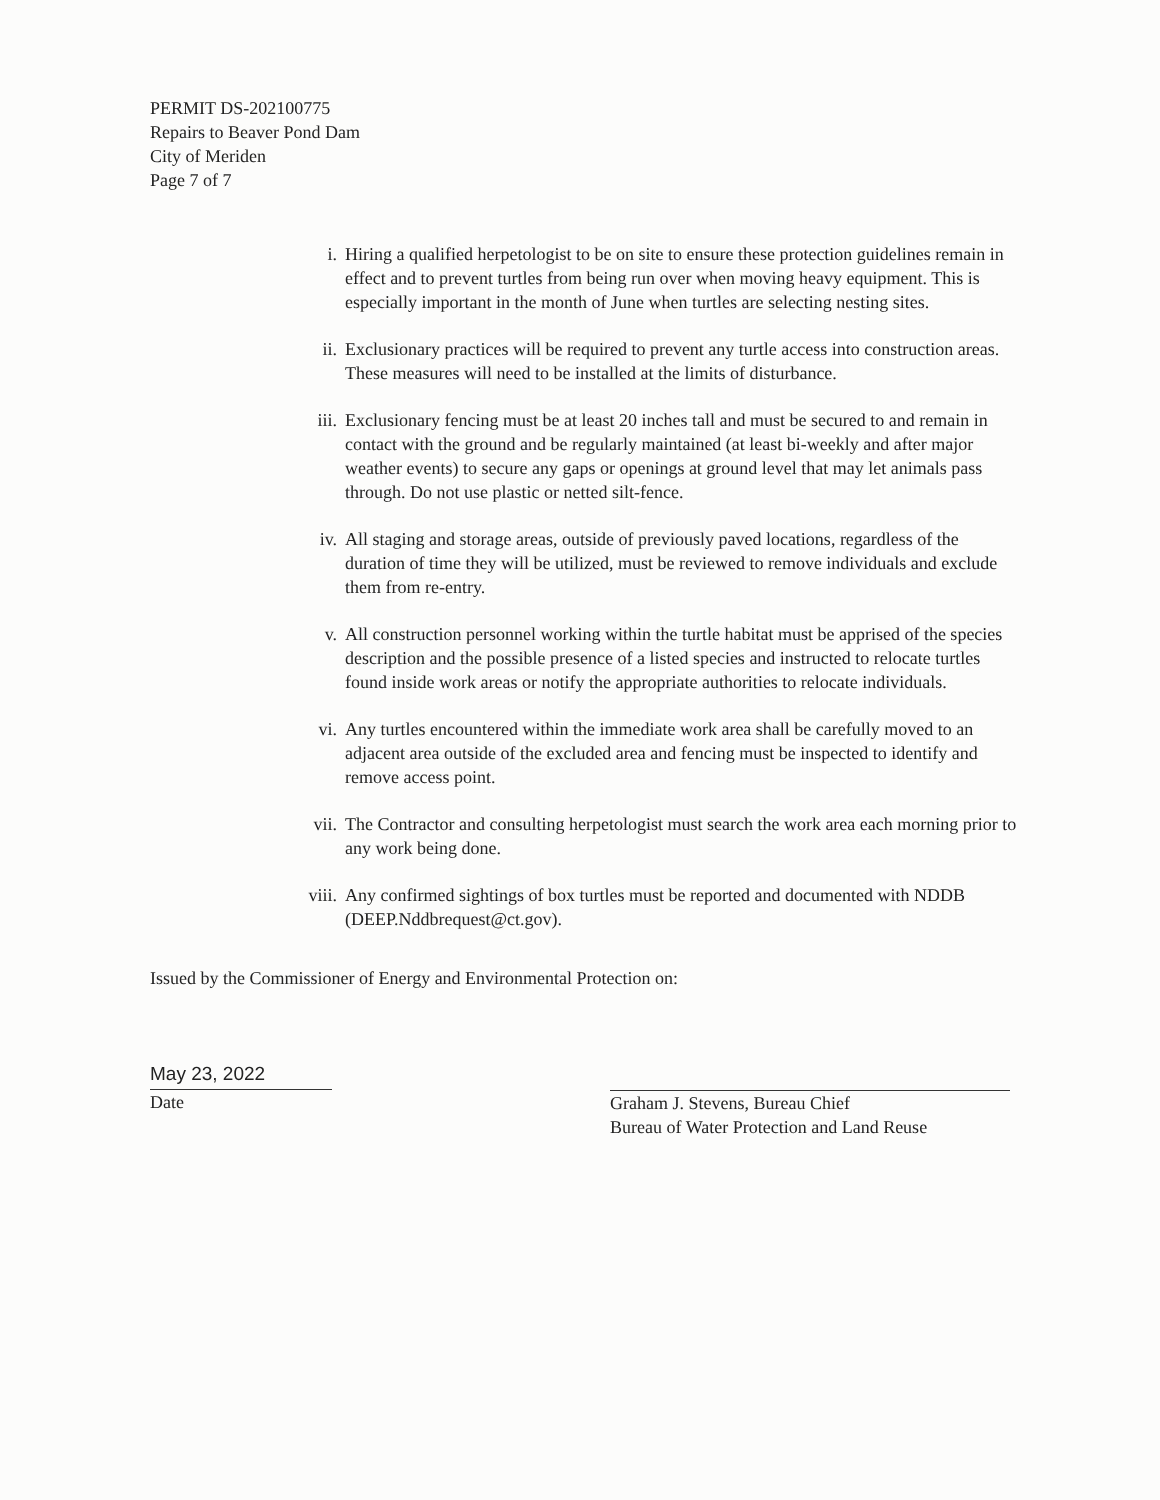PERMIT DS-202100775
Repairs to Beaver Pond Dam
City of Meriden
Page 7 of 7
i. Hiring a qualified herpetologist to be on site to ensure these protection guidelines remain in effect and to prevent turtles from being run over when moving heavy equipment. This is especially important in the month of June when turtles are selecting nesting sites.
ii. Exclusionary practices will be required to prevent any turtle access into construction areas. These measures will need to be installed at the limits of disturbance.
iii. Exclusionary fencing must be at least 20 inches tall and must be secured to and remain in contact with the ground and be regularly maintained (at least bi-weekly and after major weather events) to secure any gaps or openings at ground level that may let animals pass through. Do not use plastic or netted silt-fence.
iv. All staging and storage areas, outside of previously paved locations, regardless of the duration of time they will be utilized, must be reviewed to remove individuals and exclude them from re-entry.
v. All construction personnel working within the turtle habitat must be apprised of the species description and the possible presence of a listed species and instructed to relocate turtles found inside work areas or notify the appropriate authorities to relocate individuals.
vi. Any turtles encountered within the immediate work area shall be carefully moved to an adjacent area outside of the excluded area and fencing must be inspected to identify and remove access point.
vii. The Contractor and consulting herpetologist must search the work area each morning prior to any work being done.
viii. Any confirmed sightings of box turtles must be reported and documented with NDDB (DEEP.Nddbrequest@ct.gov).
Issued by the Commissioner of Energy and Environmental Protection on:
May 23, 2022
Date
Graham J. Stevens, Bureau Chief
Bureau of Water Protection and Land Reuse